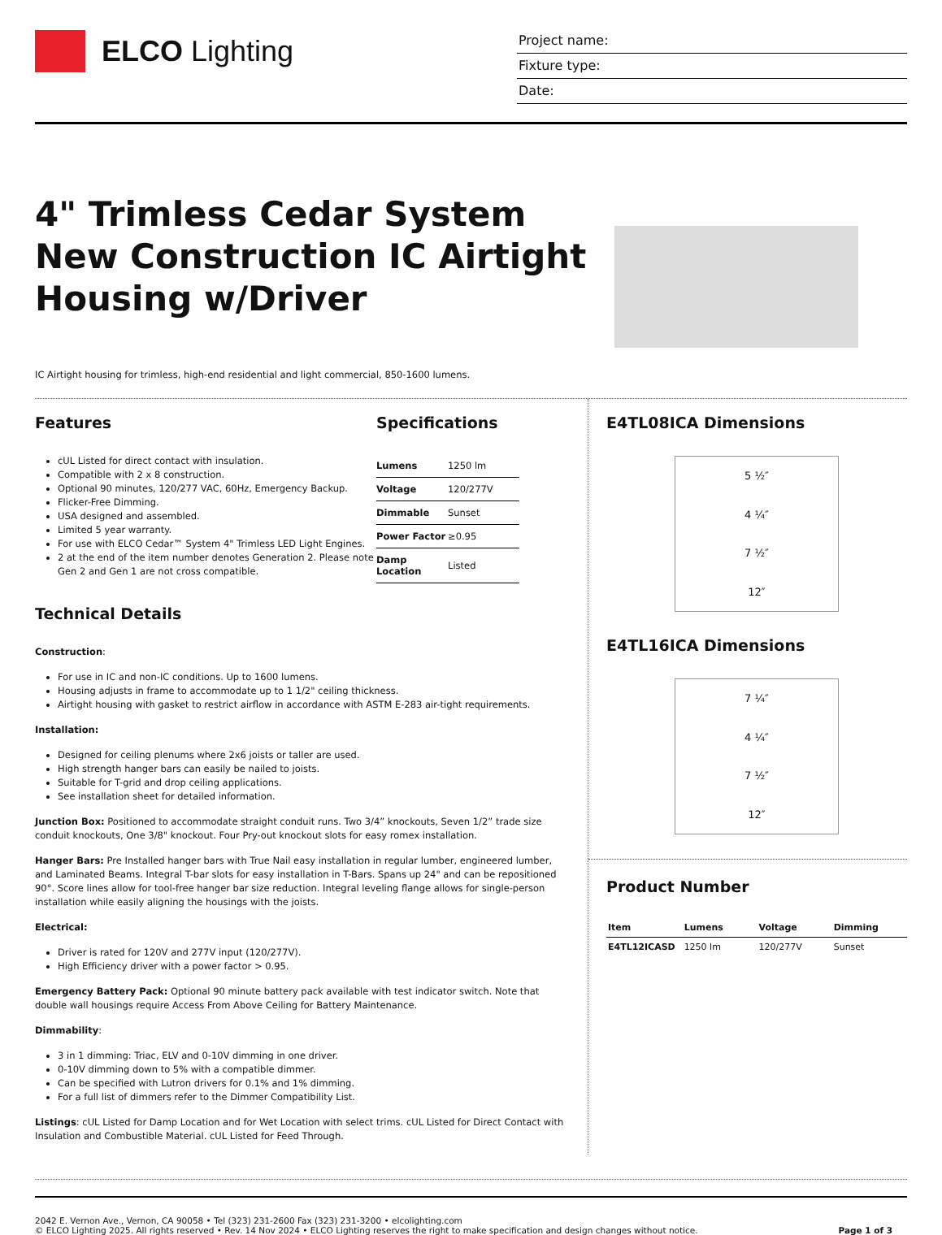ELCO Lighting
Project name:
Fixture type:
Date:
4" Trimless Cedar System
New Construction IC Airtight
Housing w/Driver
IC Airtight housing for trimless, high-end residential and light commercial, 850-1600 lumens.
Features
cUL Listed for direct contact with insulation.
Compatible with 2 x 8 construction.
Optional 90 minutes, 120/277 VAC, 60Hz, Emergency Backup.
Flicker-Free Dimming.
USA designed and assembled.
Limited 5 year warranty.
For use with ELCO Cedar™ System 4" Trimless LED Light Engines.
2 at the end of the item number denotes Generation 2. Please note Gen 2 and Gen 1 are not cross compatible.
Specifications
| Lumens | 1250 lm |
| Voltage | 120/277V |
| Dimmable | Sunset |
| Power Factor | ≥0.95 |
| Damp Location | Listed |
Technical Details
Construction:
For use in IC and non-IC conditions. Up to 1600 lumens.
Housing adjusts in frame to accommodate up to 1 1/2" ceiling thickness.
Airtight housing with gasket to restrict airflow in accordance with ASTM E-283 air-tight requirements.
Installation:
Designed for ceiling plenums where 2x6 joists or taller are used.
High strength hanger bars can easily be nailed to joists.
Suitable for T-grid and drop ceiling applications.
See installation sheet for detailed information.
Junction Box: Positioned to accommodate straight conduit runs. Two 3/4” knockouts, Seven 1/2” trade size conduit knockouts, One 3/8" knockout. Four Pry-out knockout slots for easy romex installation.
Hanger Bars: Pre Installed hanger bars with True Nail easy installation in regular lumber, engineered lumber, and Laminated Beams. Integral T-bar slots for easy installation in T-Bars. Spans up 24" and can be repositioned 90°. Score lines allow for tool-free hanger bar size reduction. Integral leveling flange allows for single-person installation while easily aligning the housings with the joists.
Electrical:
Driver is rated for 120V and 277V input (120/277V).
High Efficiency driver with a power factor > 0.95.
Emergency Battery Pack: Optional 90 minute battery pack available with test indicator switch. Note that double wall housings require Access From Above Ceiling for Battery Maintenance.
Dimmability:
3 in 1 dimming: Triac, ELV and 0-10V dimming in one driver.
0-10V dimming down to 5% with a compatible dimmer.
Can be specified with Lutron drivers for 0.1% and 1% dimming.
For a full list of dimmers refer to the Dimmer Compatibility List.
Listings: cUL Listed for Damp Location and for Wet Location with select trims. cUL Listed for Direct Contact with Insulation and Combustible Material. cUL Listed for Feed Through.
E4TL08ICA Dimensions
5 ½″
4 ¼″
7 ½″
12″
E4TL16ICA Dimensions
7 ¼″
4 ¼″
7 ½″
12″
Product Number
| Item | Lumens | Voltage | Dimming |
| --- | --- | --- | --- |
| E4TL12ICASD | 1250 lm | 120/277V | Sunset |
2042 E. Vernon Ave., Vernon, CA 90058 • Tel (323) 231-2600 Fax (323) 231-3200 • elcolighting.com
© ELCO Lighting 2025. All rights reserved • Rev. 14 Nov 2024 • ELCO Lighting reserves the right to make specification and design changes without notice.
Page 1 of 3